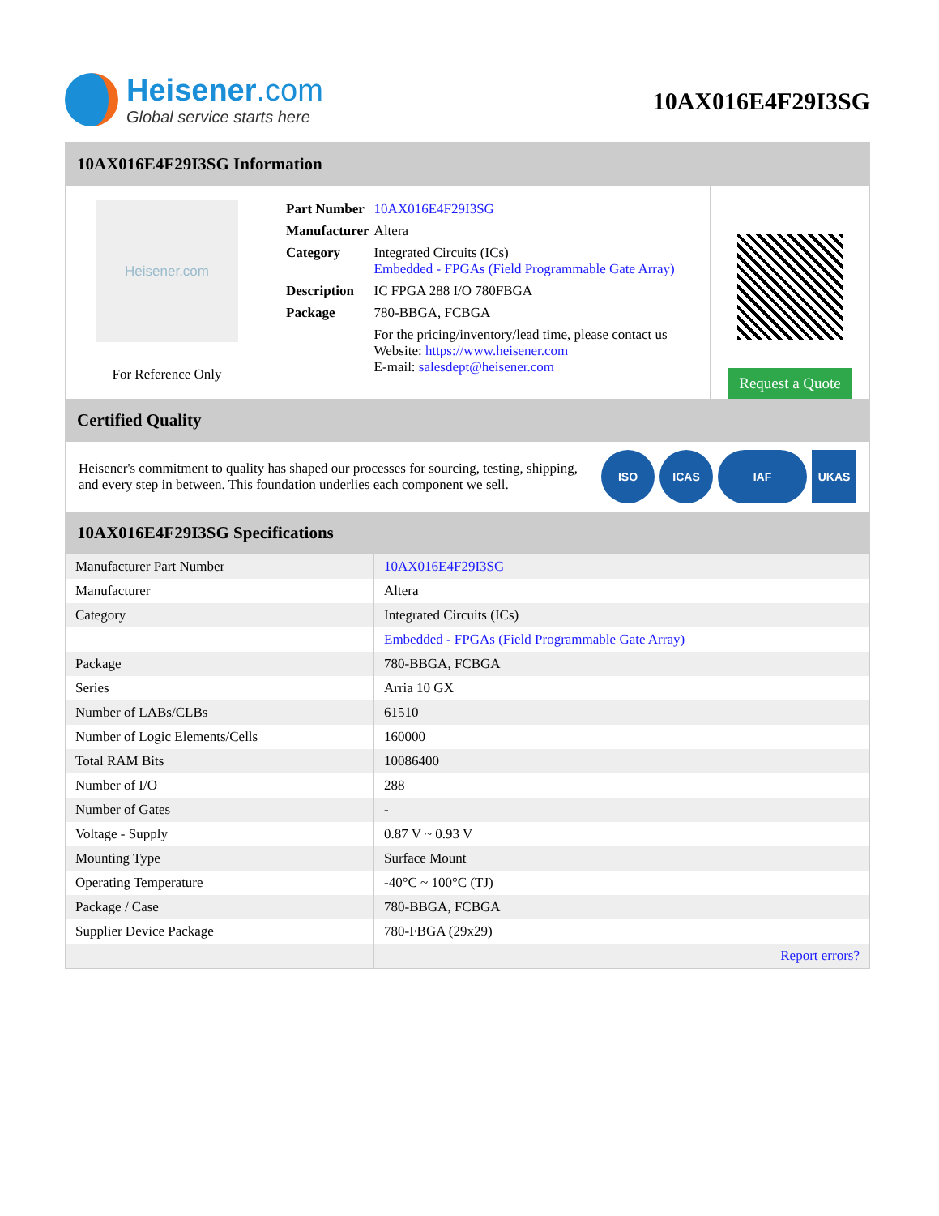Heisener.com
Global service starts here
10AX016E4F29I3SG
10AX016E4F29I3SG Information
Heisener.com
For Reference Only
| Part Number | 10AX016E4F29I3SG |
| Manufacturer | Altera |
| Category | Integrated Circuits (ICs) Embedded - FPGAs (Field Programmable Gate Array) |
| Description | IC FPGA 288 I/O 780FBGA |
| Package | 780-BBGA, FCBGA |
| | For the pricing/inventory/lead time, please contact us Website: https://www.heisener.com E-mail: salesdept@heisener.com |
Request a Quote
Certified Quality
Heisener's commitment to quality has shaped our processes for sourcing, testing, shipping, and every step in between. This foundation underlies each component we sell.
ISO ICAS IAF UKAS
10AX016E4F29I3SG Specifications
| Manufacturer Part Number | 10AX016E4F29I3SG |
| Manufacturer | Altera |
| Category | Integrated Circuits (ICs) |
| | Embedded - FPGAs (Field Programmable Gate Array) |
| Package | 780-BBGA, FCBGA |
| Series | Arria 10 GX |
| Number of LABs/CLBs | 61510 |
| Number of Logic Elements/Cells | 160000 |
| Total RAM Bits | 10086400 |
| Number of I/O | 288 |
| Number of Gates | - |
| Voltage - Supply | 0.87 V ~ 0.93 V |
| Mounting Type | Surface Mount |
| Operating Temperature | -40°C ~ 100°C (TJ) |
| Package / Case | 780-BBGA, FCBGA |
| Supplier Device Package | 780-FBGA (29x29) |
| | Report errors? |